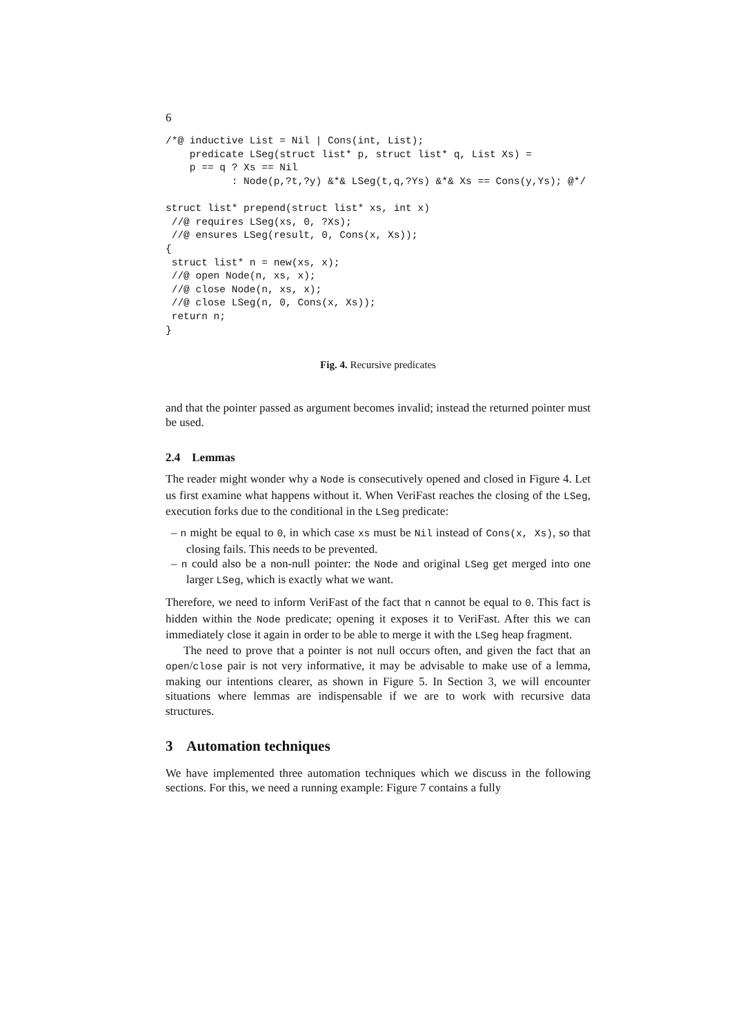6
/*@ inductive List = Nil | Cons(int, List);
    predicate LSeg(struct list* p, struct list* q, List Xs) =
    p == q ? Xs == Nil
           : Node(p,?t,?y) &*& LSeg(t,q,?Ys) &*& Xs == Cons(y,Ys); @*/

struct list* prepend(struct list* xs, int x)
 //@ requires LSeg(xs, 0, ?Xs);
 //@ ensures LSeg(result, 0, Cons(x, Xs));
{
 struct list* n = new(xs, x);
 //@ open Node(n, xs, x);
 //@ close Node(n, xs, x);
 //@ close LSeg(n, 0, Cons(x, Xs));
 return n;
}
Fig. 4. Recursive predicates
and that the pointer passed as argument becomes invalid; instead the returned pointer must be used.
2.4 Lemmas
The reader might wonder why a Node is consecutively opened and closed in Figure 4. Let us first examine what happens without it. When VeriFast reaches the closing of the LSeg, execution forks due to the conditional in the LSeg predicate:
– n might be equal to 0, in which case xs must be Nil instead of Cons(x, Xs), so that closing fails. This needs to be prevented.
– n could also be a non-null pointer: the Node and original LSeg get merged into one larger LSeg, which is exactly what we want.
Therefore, we need to inform VeriFast of the fact that n cannot be equal to 0. This fact is hidden within the Node predicate; opening it exposes it to VeriFast. After this we can immediately close it again in order to be able to merge it with the LSeg heap fragment.
The need to prove that a pointer is not null occurs often, and given the fact that an open/close pair is not very informative, it may be advisable to make use of a lemma, making our intentions clearer, as shown in Figure 5. In Section 3, we will encounter situations where lemmas are indispensable if we are to work with recursive data structures.
3 Automation techniques
We have implemented three automation techniques which we discuss in the following sections. For this, we need a running example: Figure 7 contains a fully